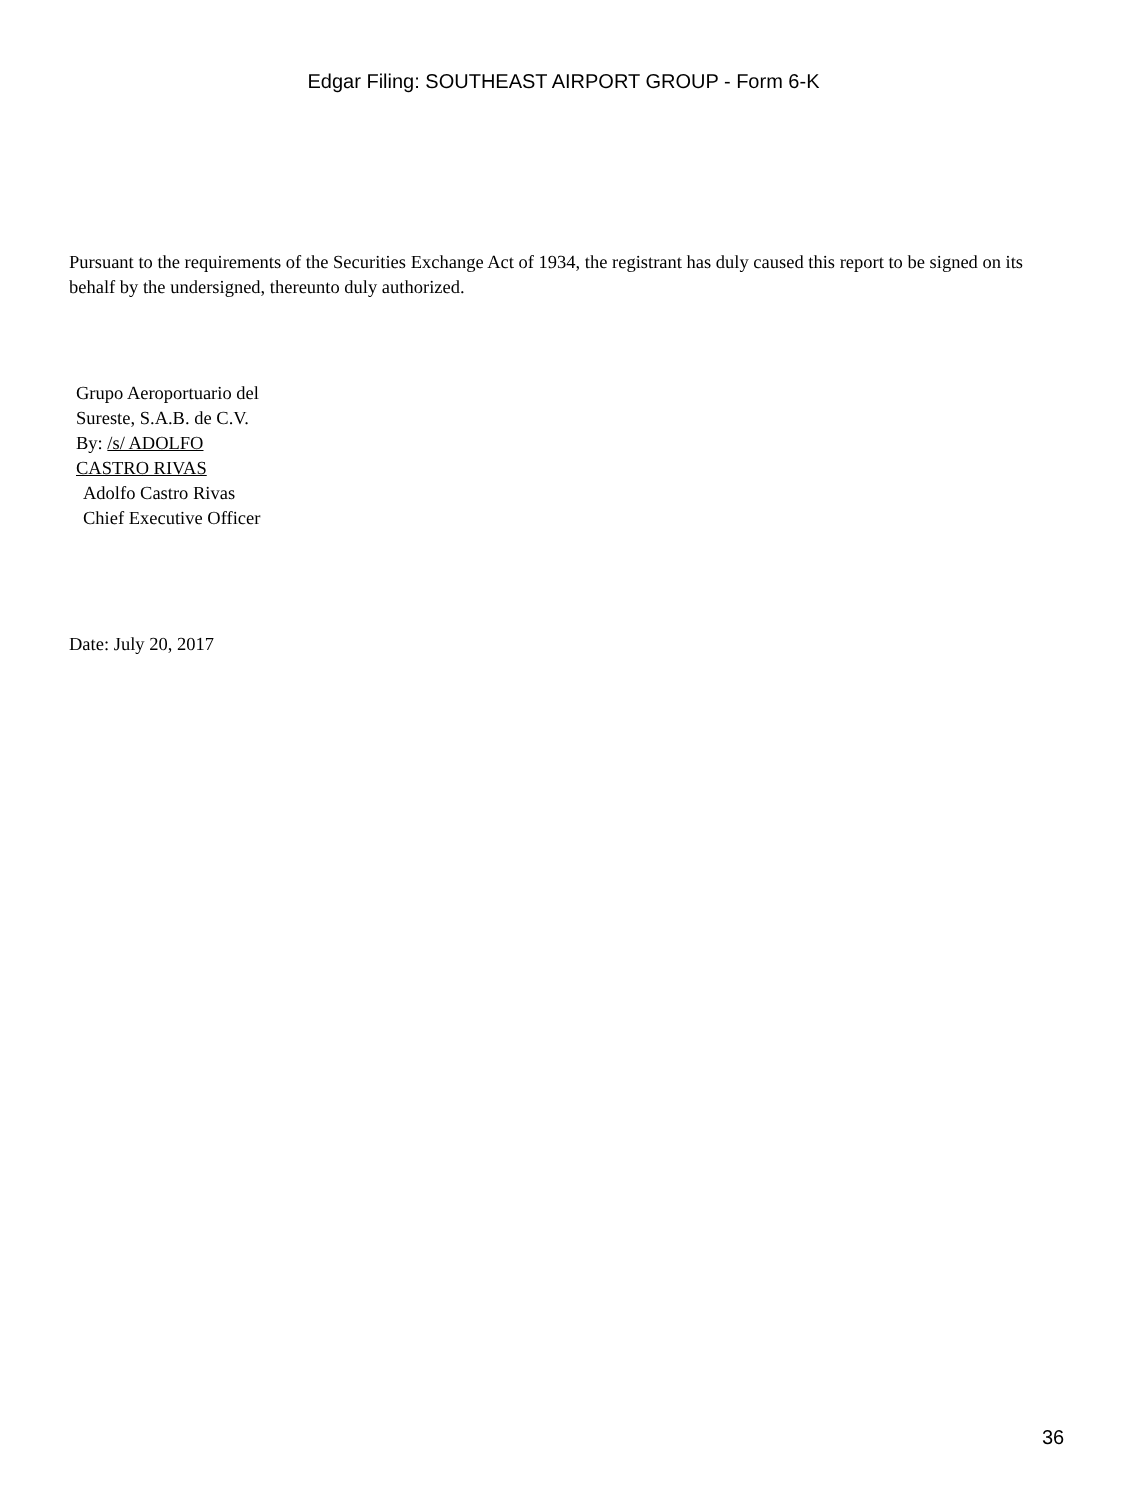Edgar Filing: SOUTHEAST AIRPORT GROUP - Form 6-K
Pursuant to the requirements of the Securities Exchange Act of 1934, the registrant has duly caused this report to be signed on its behalf by the undersigned, thereunto duly authorized.
Grupo Aeroportuario del
Sureste, S.A.B. de C.V.
By: /s/ ADOLFO
CASTRO RIVAS
Adolfo Castro Rivas
Chief Executive Officer
Date: July 20, 2017
36